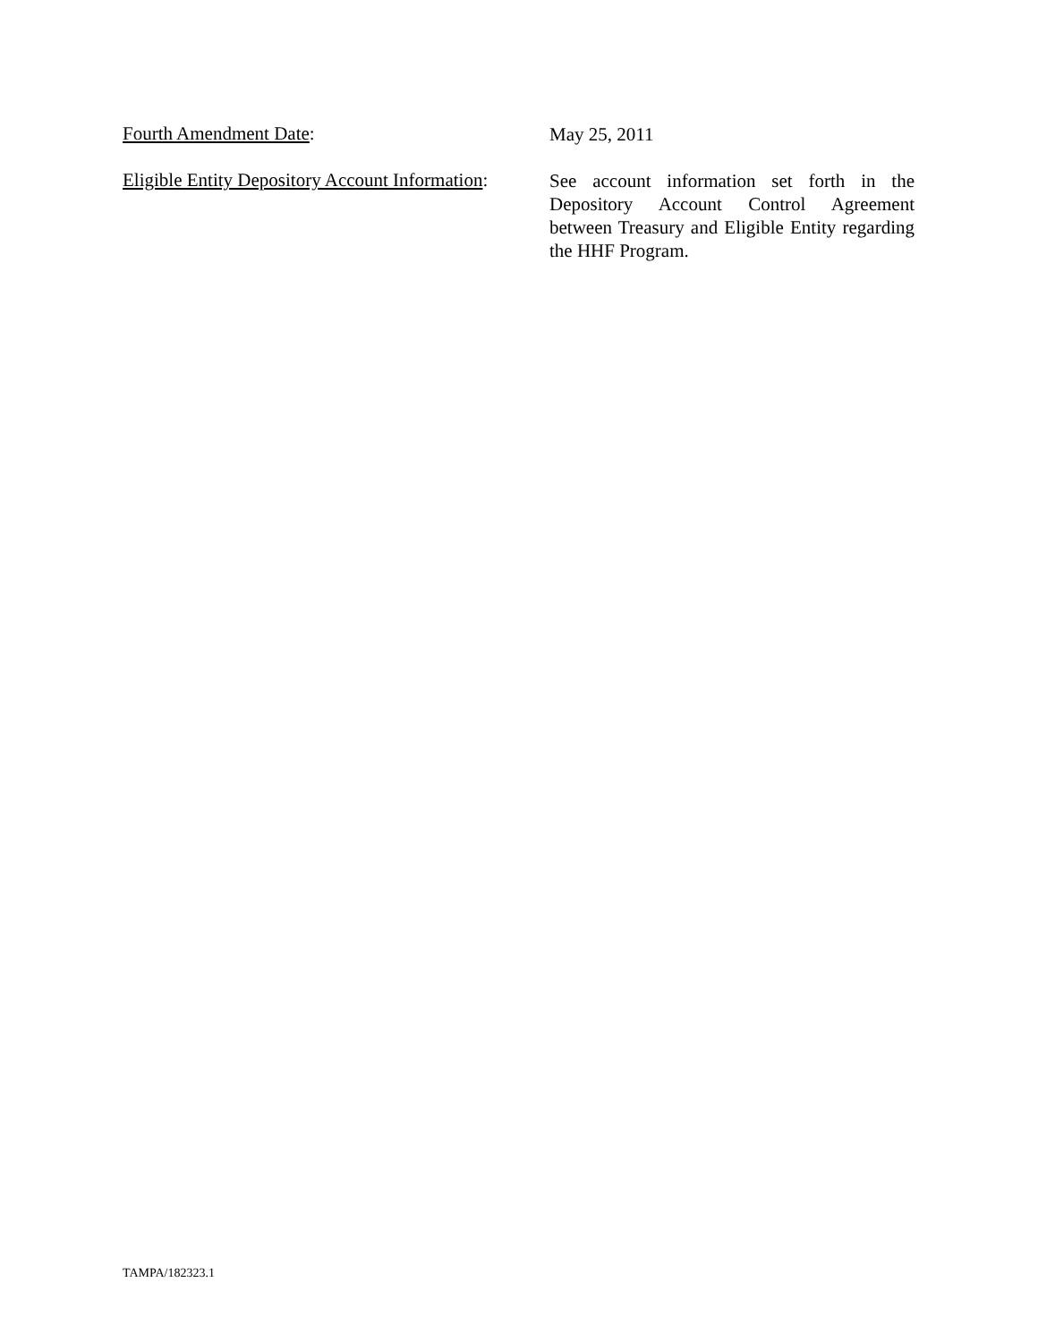Fourth Amendment Date:
May 25, 2011
Eligible Entity Depository Account Information:
See account information set forth in the Depository Account Control Agreement between Treasury and Eligible Entity regarding the HHF Program.
TAMPA/182323.1